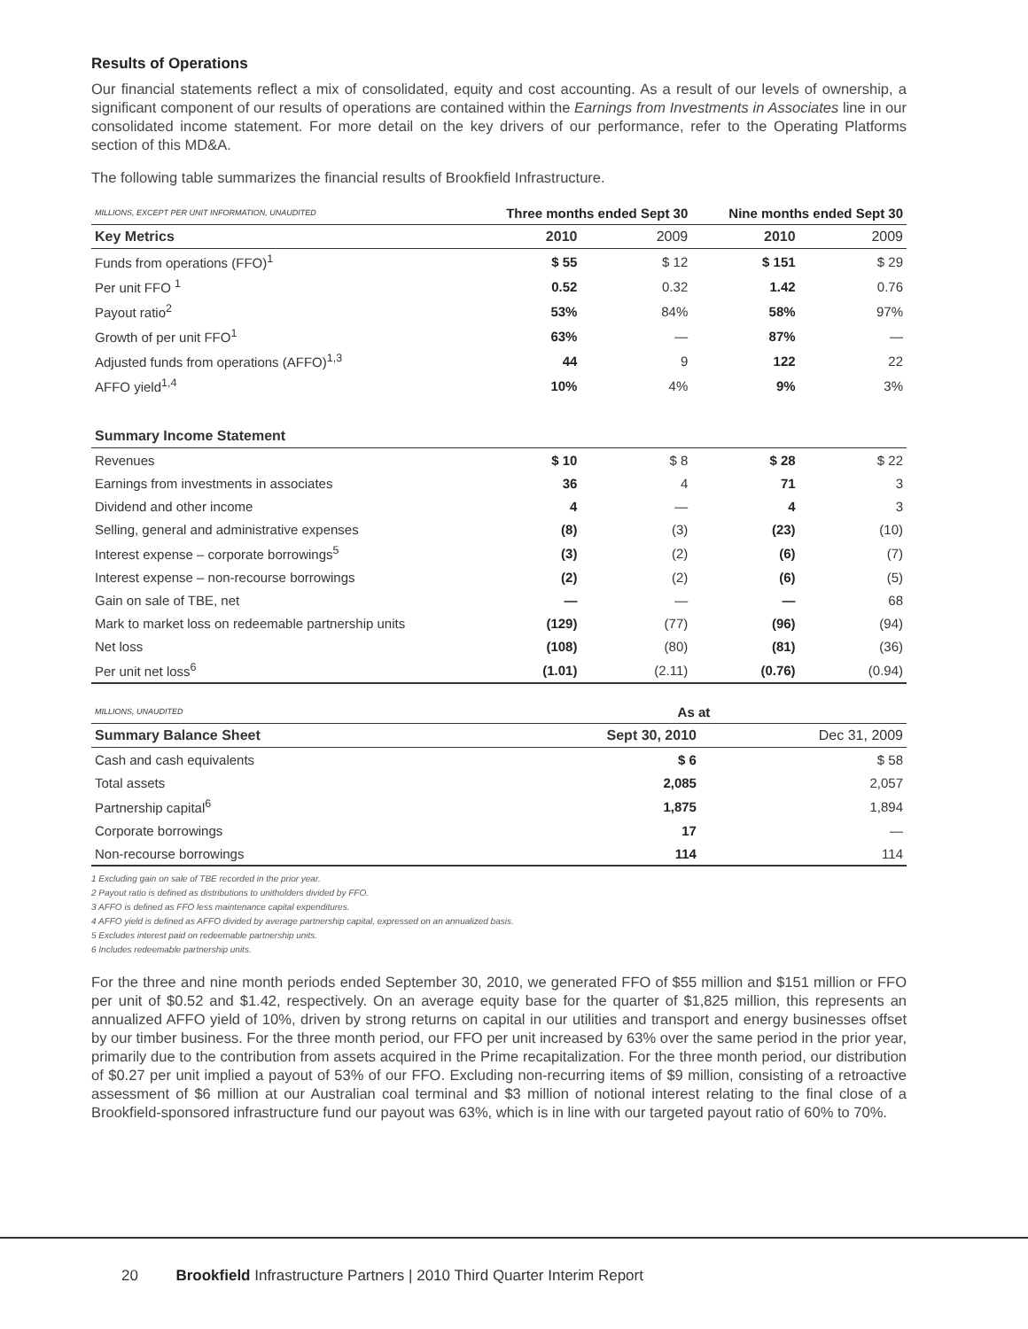Results of Operations
Our financial statements reflect a mix of consolidated, equity and cost accounting. As a result of our levels of ownership, a significant component of our results of operations are contained within the Earnings from Investments in Associates line in our consolidated income statement. For more detail on the key drivers of our performance, refer to the Operating Platforms section of this MD&A.
The following table summarizes the financial results of Brookfield Infrastructure.
| MILLIONS, EXCEPT PER UNIT INFORMATION, UNAUDITED | Three months ended Sept 30 | | Nine months ended Sept 30 | |
| Key Metrics | 2010 | 2009 | 2010 | 2009 |
| Funds from operations (FFO)<sup>1</sup> | $ 55 | $ 12 | $ 151 | $ 29 |
| Per unit FFO <sup>1</sup> | 0.52 | 0.32 | 1.42 | 0.76 |
| Payout ratio<sup>2</sup> | 53% | 84% | 58% | 97% |
| Growth of per unit FFO<sup>1</sup> | 63% | — | 87% | — |
| Adjusted funds from operations (AFFO)<sup>1,3</sup> | 44 | 9 | 122 | 22 |
| AFFO yield<sup>1,4</sup> | 10% | 4% | 9% | 3% |
| Summary Income Statement | | | | |
| Revenues | $ 10 | $ 8 | $ 28 | $ 22 |
| Earnings from investments in associates | 36 | 4 | 71 | 3 |
| Dividend and other income | 4 | — | 4 | 3 |
| Selling, general and administrative expenses | (8) | (3) | (23) | (10) |
| Interest expense – corporate borrowings<sup>5</sup> | (3) | (2) | (6) | (7) |
| Interest expense – non-recourse borrowings | (2) | (2) | (6) | (5) |
| Gain on sale of TBE, net | — | — | — | 68 |
| Mark to market loss on redeemable partnership units | (129) | (77) | (96) | (94) |
| Net loss | (108) | (80) | (81) | (36) |
| Per unit net loss<sup>6</sup> | (1.01) | (2.11) | (0.76) | (0.94) |
| MILLIONS, UNAUDITED | As at | |
| Summary Balance Sheet | Sept 30, 2010 | Dec 31, 2009 |
| Cash and cash equivalents | $ 6 | $ 58 |
| Total assets | 2,085 | 2,057 |
| Partnership capital<sup>6</sup> | 1,875 | 1,894 |
| Corporate borrowings | 17 | — |
| Non-recourse borrowings | 114 | 114 |
1 Excluding gain on sale of TBE recorded in the prior year.
2 Payout ratio is defined as distributions to unitholders divided by FFO.
3 AFFO is defined as FFO less maintenance capital expenditures.
4 AFFO yield is defined as AFFO divided by average partnership capital, expressed on an annualized basis.
5 Excludes interest paid on redeemable partnership units.
6 Includes redeemable partnership units.
For the three and nine month periods ended September 30, 2010, we generated FFO of $55 million and $151 million or FFO per unit of $0.52 and $1.42, respectively. On an average equity base for the quarter of $1,825 million, this represents an annualized AFFO yield of 10%, driven by strong returns on capital in our utilities and transport and energy businesses offset by our timber business. For the three month period, our FFO per unit increased by 63% over the same period in the prior year, primarily due to the contribution from assets acquired in the Prime recapitalization. For the three month period, our distribution of $0.27 per unit implied a payout of 53% of our FFO. Excluding non-recurring items of $9 million, consisting of a retroactive assessment of $6 million at our Australian coal terminal and $3 million of notional interest relating to the final close of a Brookfield-sponsored infrastructure fund our payout was 63%, which is in line with our targeted payout ratio of 60% to 70%.
20 Brookfield Infrastructure Partners | 2010 Third Quarter Interim Report